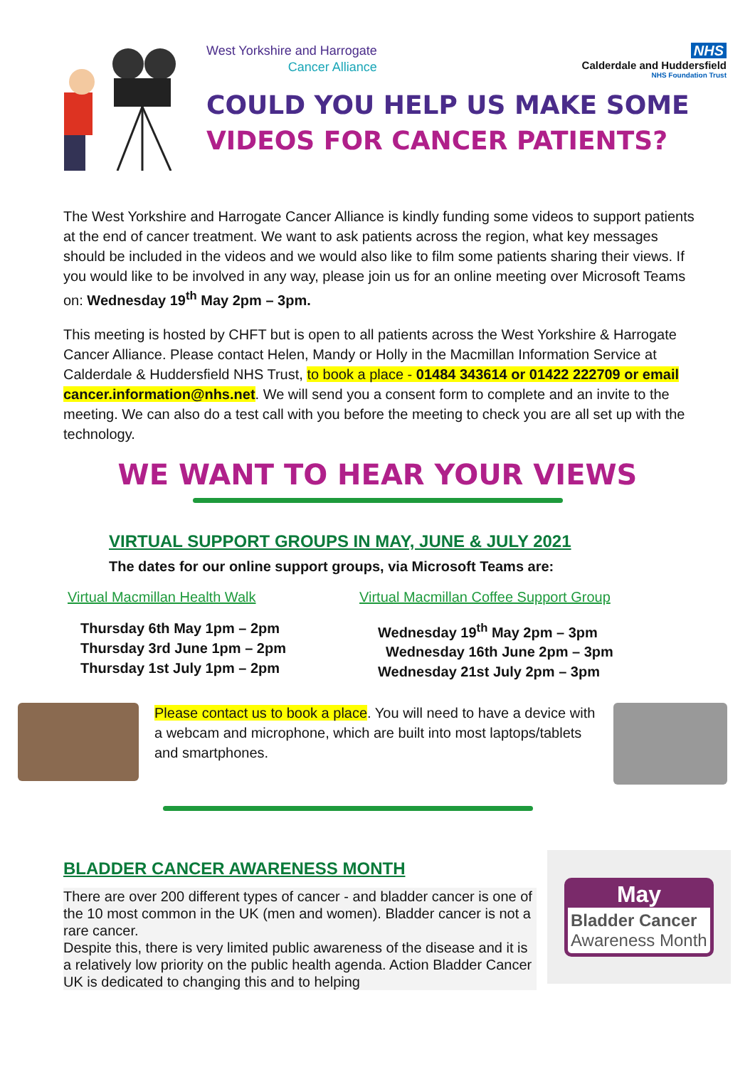West Yorkshire and Harrogate
Cancer Alliance
NHS
Calderdale and Huddersfield
NHS Foundation Trust
COULD YOU HELP US MAKE SOME
VIDEOS FOR CANCER PATIENTS?
The West Yorkshire and Harrogate Cancer Alliance is kindly funding some videos to support patients at the end of cancer treatment. We want to ask patients across the region, what key messages should be included in the videos and we would also like to film some patients sharing their views. If you would like to be involved in any way, please join us for an online meeting over Microsoft Teams on: Wednesday 19<sup>th</sup> May 2pm – 3pm.
This meeting is hosted by CHFT but is open to all patients across the West Yorkshire & Harrogate Cancer Alliance. Please contact Helen, Mandy or Holly in the Macmillan Information Service at Calderdale & Huddersfield NHS Trust, to book a place - 01484 343614 or 01422 222709 or email cancer.information@nhs.net. We will send you a consent form to complete and an invite to the meeting. We can also do a test call with you before the meeting to check you are all set up with the technology.
WE WANT TO HEAR YOUR VIEWS
VIRTUAL SUPPORT GROUPS IN MAY, JUNE & JULY 2021
The dates for our online support groups, via Microsoft Teams are:
Virtual Macmillan Health Walk
Thursday 6th May 1pm – 2pm
Thursday 3rd June 1pm – 2pm
Thursday 1st July 1pm – 2pm
Virtual Macmillan Coffee Support Group
Wednesday 19<sup>th</sup> May 2pm – 3pm
Wednesday 16th June 2pm – 3pm
Wednesday 21st July 2pm – 3pm
Please contact us to book a place. You will need to have a device with a webcam and microphone, which are built into most laptops/tablets and smartphones.
BLADDER CANCER AWARENESS MONTH
There are over 200 different types of cancer - and bladder cancer is one of the 10 most common in the UK (men and women). Bladder cancer is not a rare cancer.
Despite this, there is very limited public awareness of the disease and it is a relatively low priority on the public health agenda. Action Bladder Cancer UK is dedicated to changing this and to helping
May
Bladder Cancer
Awareness Month